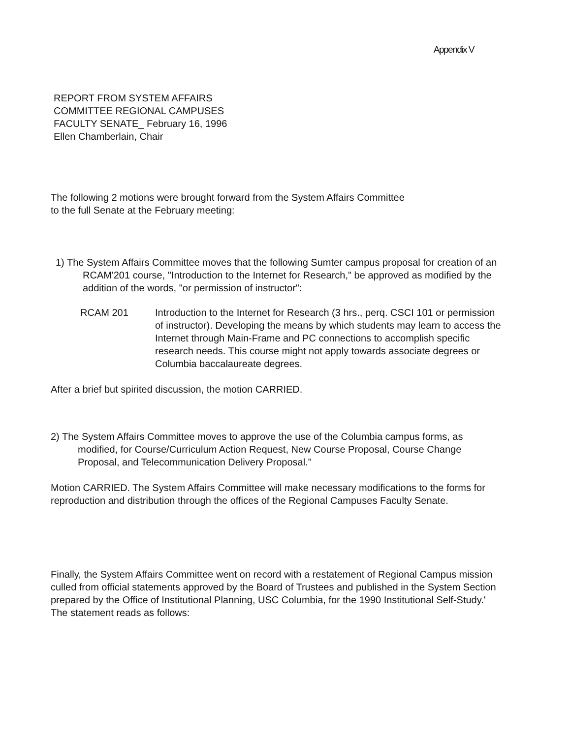Appendix V
REPORT FROM SYSTEM AFFAIRS
COMMITTEE REGIONAL CAMPUSES
FACULTY SENATE_ February 16, 1996
Ellen Chamberlain, Chair
The following 2 motions were brought forward from the System Affairs Committee
to the full Senate at the February meeting:
1) The System Affairs Committee moves that the following Sumter campus proposal for creation of an RCAM'201 course, "Introduction to the Internet for Research," be approved as modified by the addition of the words, "or permission of instructor":
RCAM 201 Introduction to the Internet for Research (3 hrs., perq. CSCI 101 or permission of instructor). Developing the means by which students may learn to access the Internet through Main-Frame and PC connections to accomplish specific research needs. This course might not apply towards associate degrees or Columbia baccalaureate degrees.
After a brief but spirited discussion, the motion CARRIED.
2) The System Affairs Committee moves to approve the use of the Columbia campus forms, as modified, for Course/Curriculum Action Request, New Course Proposal, Course Change Proposal, and Telecommunication Delivery Proposal."
Motion CARRIED. The System Affairs Committee will make necessary modifications to the forms for reproduction and distribution through the offices of the Regional Campuses Faculty Senate.
Finally, the System Affairs Committee went on record with a restatement of Regional Campus mission culled from official statements approved by the Board of Trustees and published in the System Section prepared by the Office of Institutional Planning, USC Columbia, for the 1990 Institutional Self-Study.' The statement reads as follows: